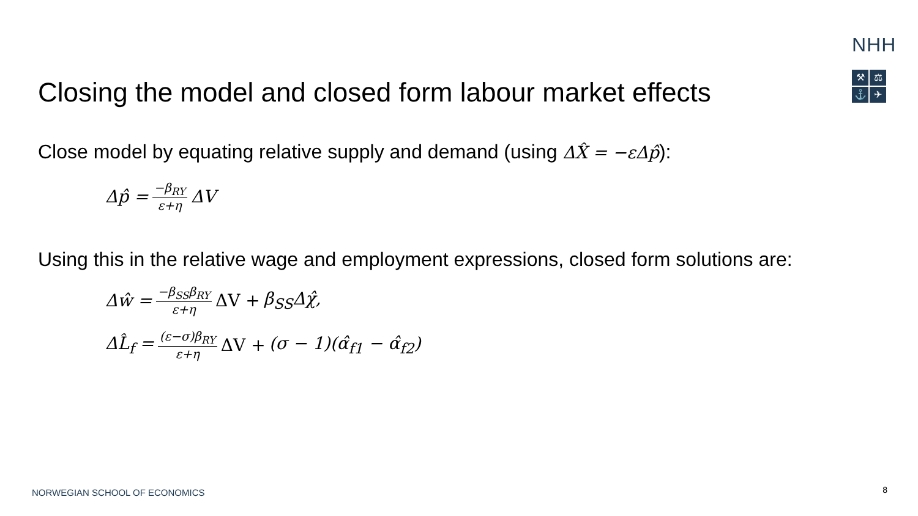NHH
⚒
⚖
⚓
✈
Closing the model and closed form labour market effects
Close model by equating relative supply and demand (using ΔX̂ = −εΔp̂):
Δp̂ = −β<sub>RY</sub> ε+η ΔV
Using this in the relative wage and employment expressions, closed form solutions are:
Δŵ = −β<sub>SS</sub>β<sub>RY</sub> ε+η ΔV + β<sub>SS</sub>Δχ̂,
ΔL̂<sub>f</sub> = (ε−σ)β<sub>RY</sub> ε+η ΔV + (σ − 1)(α̂<sub>f1</sub> − α̂<sub>f2</sub>)
NORWEGIAN SCHOOL OF ECONOMICS 8